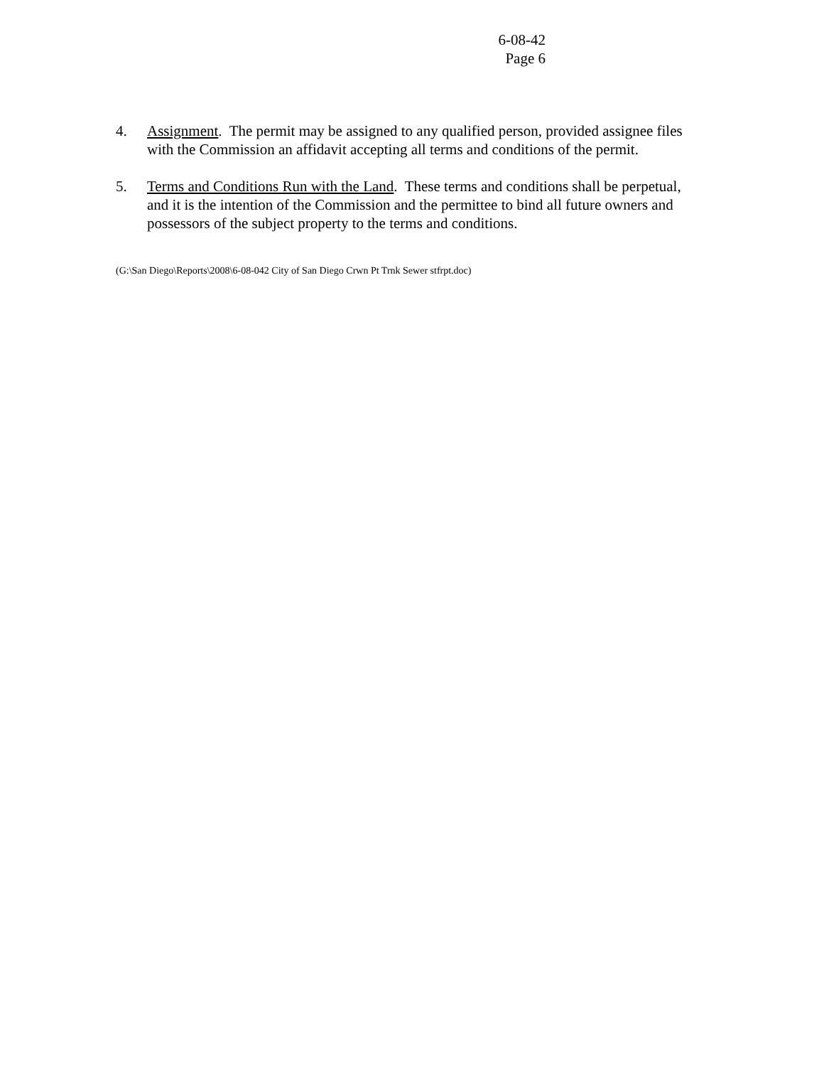6-08-42
Page 6
4. Assignment. The permit may be assigned to any qualified person, provided assignee files with the Commission an affidavit accepting all terms and conditions of the permit.
5. Terms and Conditions Run with the Land. These terms and conditions shall be perpetual, and it is the intention of the Commission and the permittee to bind all future owners and possessors of the subject property to the terms and conditions.
(G:\San Diego\Reports\2008\6-08-042 City of San Diego Crwn Pt Trnk Sewer stfrpt.doc)